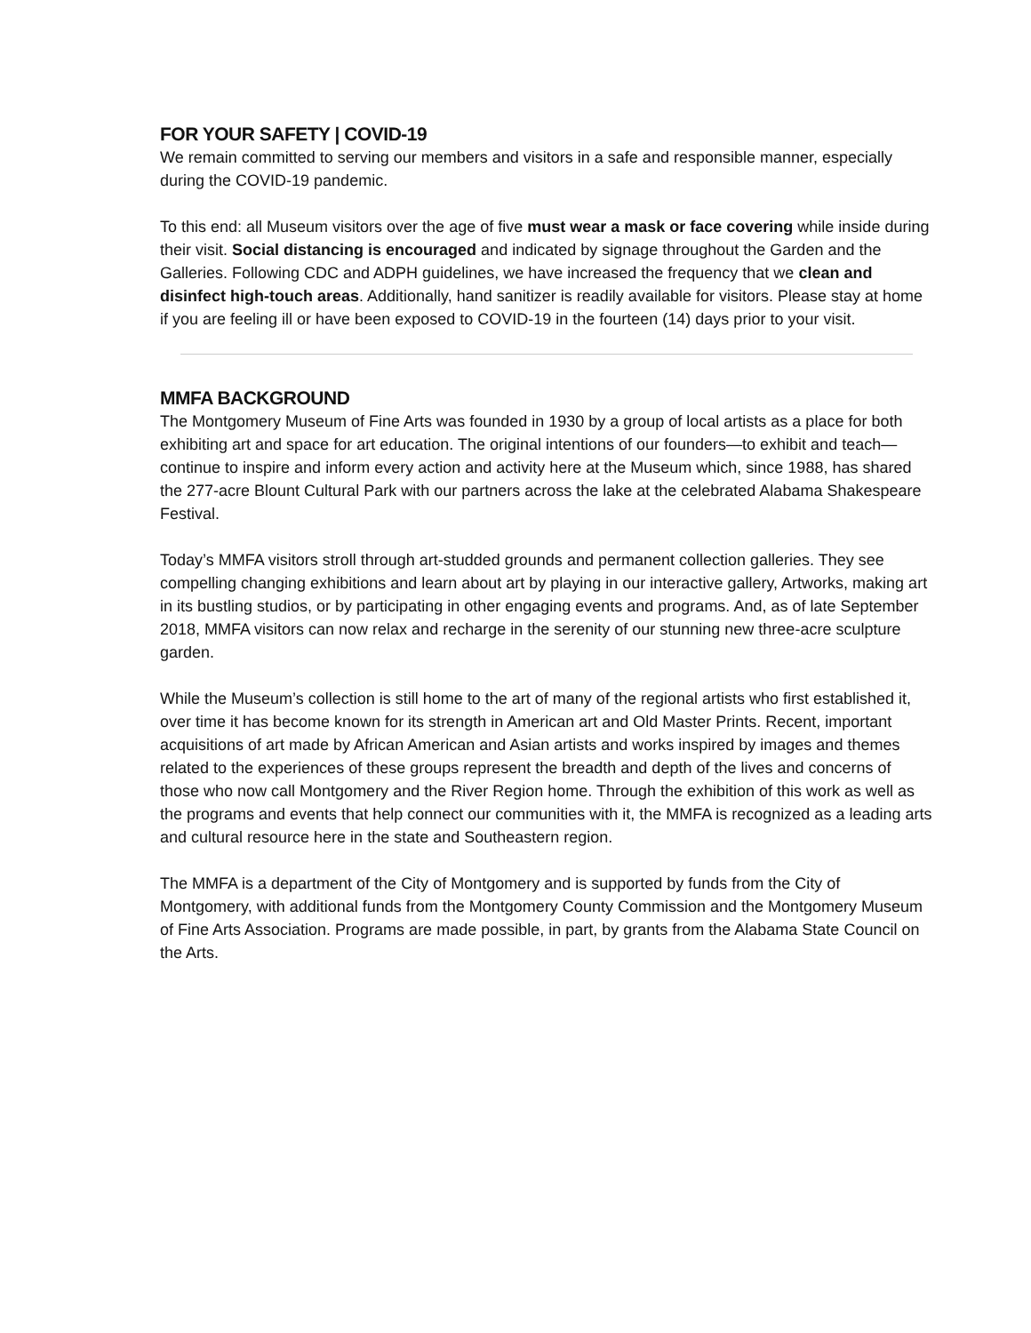FOR YOUR SAFETY | COVID-19
We remain committed to serving our members and visitors in a safe and responsible manner, especially during the COVID-19 pandemic.
To this end: all Museum visitors over the age of five must wear a mask or face covering while inside during their visit. Social distancing is encouraged and indicated by signage throughout the Garden and the Galleries. Following CDC and ADPH guidelines, we have increased the frequency that we clean and disinfect high-touch areas. Additionally, hand sanitizer is readily available for visitors. Please stay at home if you are feeling ill or have been exposed to COVID-19 in the fourteen (14) days prior to your visit.
MMFA BACKGROUND
The Montgomery Museum of Fine Arts was founded in 1930 by a group of local artists as a place for both exhibiting art and space for art education. The original intentions of our founders—to exhibit and teach—continue to inspire and inform every action and activity here at the Museum which, since 1988, has shared the 277-acre Blount Cultural Park with our partners across the lake at the celebrated Alabama Shakespeare Festival.
Today’s MMFA visitors stroll through art-studded grounds and permanent collection galleries. They see compelling changing exhibitions and learn about art by playing in our interactive gallery, Artworks, making art in its bustling studios, or by participating in other engaging events and programs. And, as of late September 2018, MMFA visitors can now relax and recharge in the serenity of our stunning new three-acre sculpture garden.
While the Museum’s collection is still home to the art of many of the regional artists who first established it, over time it has become known for its strength in American art and Old Master Prints. Recent, important acquisitions of art made by African American and Asian artists and works inspired by images and themes related to the experiences of these groups represent the breadth and depth of the lives and concerns of those who now call Montgomery and the River Region home. Through the exhibition of this work as well as the programs and events that help connect our communities with it, the MMFA is recognized as a leading arts and cultural resource here in the state and Southeastern region.
The MMFA is a department of the City of Montgomery and is supported by funds from the City of Montgomery, with additional funds from the Montgomery County Commission and the Montgomery Museum of Fine Arts Association. Programs are made possible, in part, by grants from the Alabama State Council on the Arts.